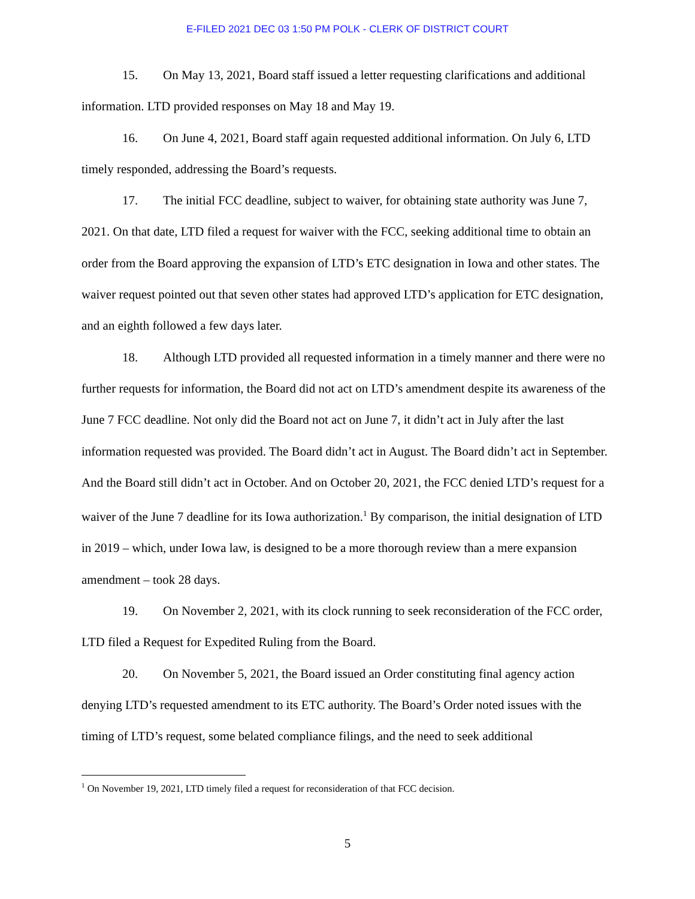E-FILED 2021 DEC 03 1:50 PM POLK - CLERK OF DISTRICT COURT
15. On May 13, 2021, Board staff issued a letter requesting clarifications and additional information. LTD provided responses on May 18 and May 19.
16. On June 4, 2021, Board staff again requested additional information. On July 6, LTD timely responded, addressing the Board’s requests.
17. The initial FCC deadline, subject to waiver, for obtaining state authority was June 7, 2021. On that date, LTD filed a request for waiver with the FCC, seeking additional time to obtain an order from the Board approving the expansion of LTD’s ETC designation in Iowa and other states. The waiver request pointed out that seven other states had approved LTD’s application for ETC designation, and an eighth followed a few days later.
18. Although LTD provided all requested information in a timely manner and there were no further requests for information, the Board did not act on LTD’s amendment despite its awareness of the June 7 FCC deadline. Not only did the Board not act on June 7, it didn’t act in July after the last information requested was provided. The Board didn’t act in August. The Board didn’t act in September. And the Board still didn’t act in October. And on October 20, 2021, the FCC denied LTD’s request for a waiver of the June 7 deadline for its Iowa authorization.<sup>1</sup> By comparison, the initial designation of LTD in 2019 – which, under Iowa law, is designed to be a more thorough review than a mere expansion amendment – took 28 days.
19. On November 2, 2021, with its clock running to seek reconsideration of the FCC order, LTD filed a Request for Expedited Ruling from the Board.
20. On November 5, 2021, the Board issued an Order constituting final agency action denying LTD’s requested amendment to its ETC authority. The Board’s Order noted issues with the timing of LTD’s request, some belated compliance filings, and the need to seek additional
<sup>1</sup> On November 19, 2021, LTD timely filed a request for reconsideration of that FCC decision.
5